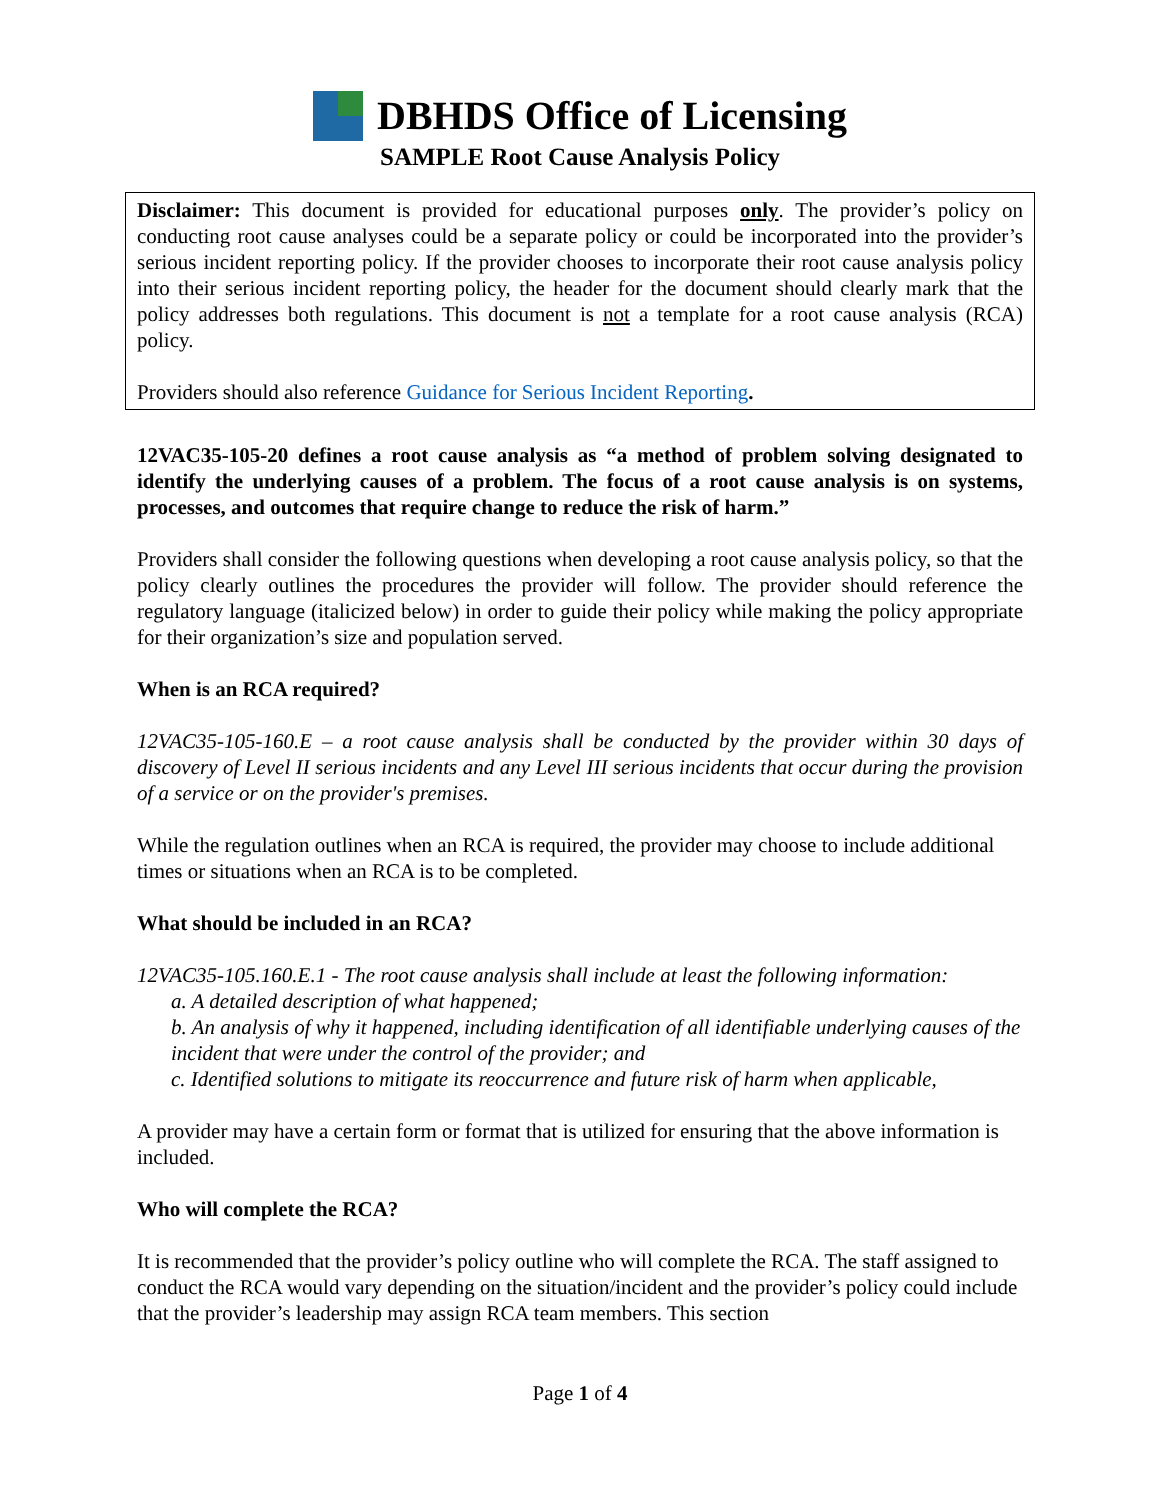DBHDS Office of Licensing
SAMPLE Root Cause Analysis Policy
Disclaimer: This document is provided for educational purposes only. The provider’s policy on conducting root cause analyses could be a separate policy or could be incorporated into the provider’s serious incident reporting policy. If the provider chooses to incorporate their root cause analysis policy into their serious incident reporting policy, the header for the document should clearly mark that the policy addresses both regulations. This document is not a template for a root cause analysis (RCA) policy.
Providers should also reference Guidance for Serious Incident Reporting.
12VAC35-105-20 defines a root cause analysis as “a method of problem solving designated to identify the underlying causes of a problem. The focus of a root cause analysis is on systems, processes, and outcomes that require change to reduce the risk of harm.”
Providers shall consider the following questions when developing a root cause analysis policy, so that the policy clearly outlines the procedures the provider will follow. The provider should reference the regulatory language (italicized below) in order to guide their policy while making the policy appropriate for their organization’s size and population served.
When is an RCA required?
12VAC35-105-160.E – a root cause analysis shall be conducted by the provider within 30 days of discovery of Level II serious incidents and any Level III serious incidents that occur during the provision of a service or on the provider's premises.
While the regulation outlines when an RCA is required, the provider may choose to include additional times or situations when an RCA is to be completed.
What should be included in an RCA?
12VAC35-105.160.E.1 - The root cause analysis shall include at least the following information:
a. A detailed description of what happened;
b. An analysis of why it happened, including identification of all identifiable underlying causes of the incident that were under the control of the provider; and
c. Identified solutions to mitigate its reoccurrence and future risk of harm when applicable,
A provider may have a certain form or format that is utilized for ensuring that the above information is included.
Who will complete the RCA?
It is recommended that the provider’s policy outline who will complete the RCA. The staff assigned to conduct the RCA would vary depending on the situation/incident and the provider’s policy could include that the provider’s leadership may assign RCA team members. This section
Page 1 of 4